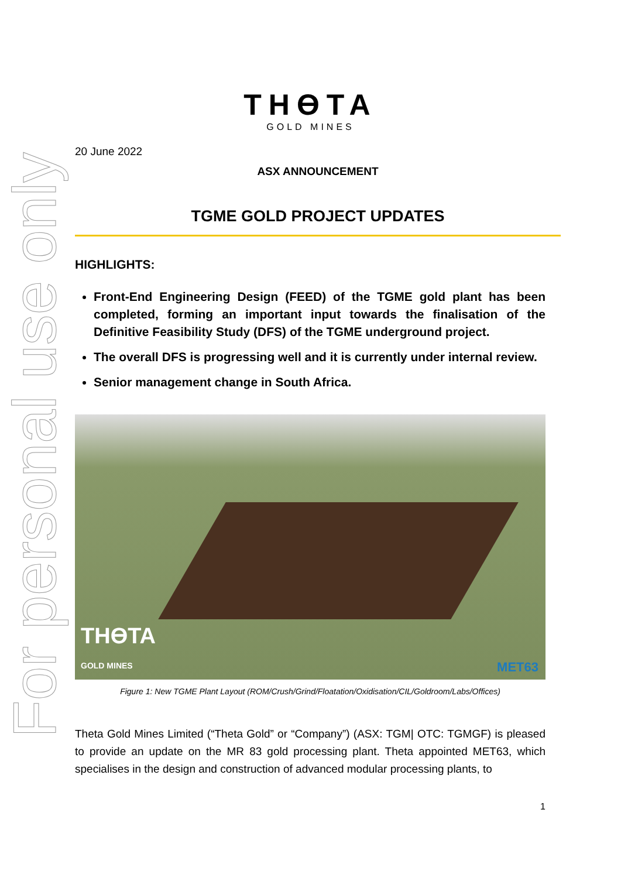For personal use only
THƟTA
GOLD MINES
20 June 2022
ASX ANNOUNCEMENT
TGME GOLD PROJECT UPDATES
HIGHLIGHTS:
Front-End Engineering Design (FEED) of the TGME gold plant has been completed, forming an important input towards the finalisation of the Definitive Feasibility Study (DFS) of the TGME underground project.
The overall DFS is progressing well and it is currently under internal review.
Senior management change in South Africa.
THƟTA
GOLD MINES
MET63
Figure 1: New TGME Plant Layout (ROM/Crush/Grind/Floatation/Oxidisation/CIL/Goldroom/Labs/Offices)
Theta Gold Mines Limited (“Theta Gold” or “Company”) (ASX: TGM| OTC: TGMGF) is pleased to provide an update on the MR 83 gold processing plant. Theta appointed MET63, which specialises in the design and construction of advanced modular processing plants, to
1